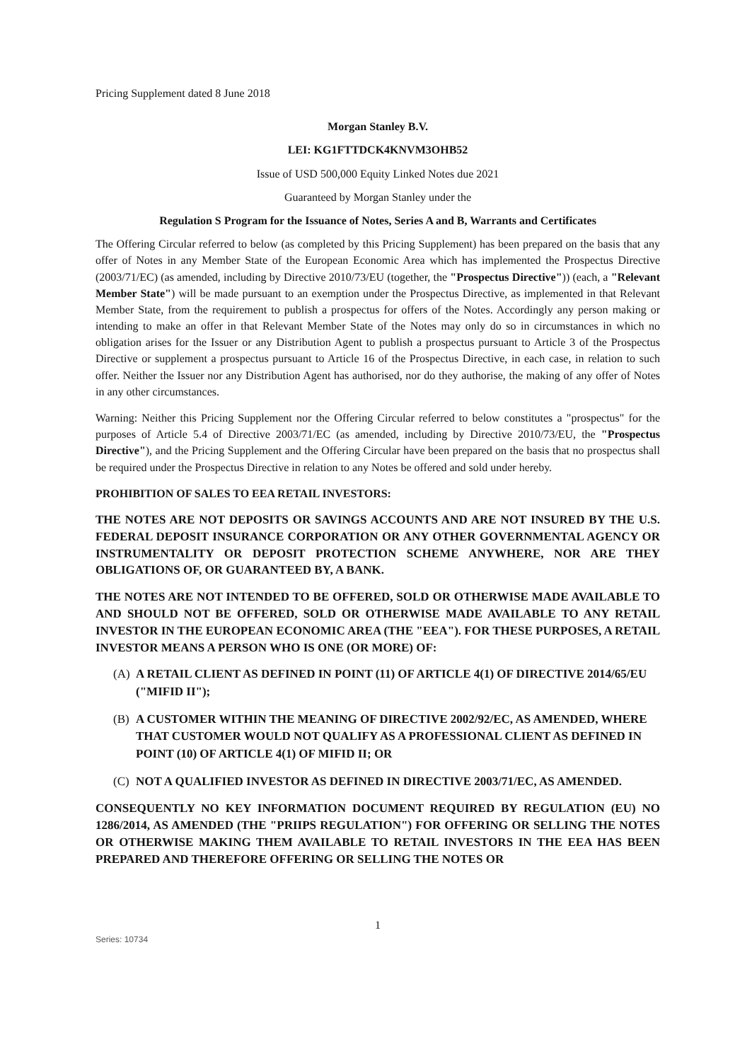Pricing Supplement dated 8 June 2018
Morgan Stanley B.V.
LEI: KG1FTTDCK4KNVM3OHB52
Issue of USD 500,000 Equity Linked Notes due 2021
Guaranteed by Morgan Stanley under the
Regulation S Program for the Issuance of Notes, Series A and B, Warrants and Certificates
The Offering Circular referred to below (as completed by this Pricing Supplement) has been prepared on the basis that any offer of Notes in any Member State of the European Economic Area which has implemented the Prospectus Directive (2003/71/EC) (as amended, including by Directive 2010/73/EU (together, the "Prospectus Directive")) (each, a "Relevant Member State") will be made pursuant to an exemption under the Prospectus Directive, as implemented in that Relevant Member State, from the requirement to publish a prospectus for offers of the Notes. Accordingly any person making or intending to make an offer in that Relevant Member State of the Notes may only do so in circumstances in which no obligation arises for the Issuer or any Distribution Agent to publish a prospectus pursuant to Article 3 of the Prospectus Directive or supplement a prospectus pursuant to Article 16 of the Prospectus Directive, in each case, in relation to such offer. Neither the Issuer nor any Distribution Agent has authorised, nor do they authorise, the making of any offer of Notes in any other circumstances.
Warning: Neither this Pricing Supplement nor the Offering Circular referred to below constitutes a "prospectus" for the purposes of Article 5.4 of Directive 2003/71/EC (as amended, including by Directive 2010/73/EU, the "Prospectus Directive"), and the Pricing Supplement and the Offering Circular have been prepared on the basis that no prospectus shall be required under the Prospectus Directive in relation to any Notes be offered and sold under hereby.
PROHIBITION OF SALES TO EEA RETAIL INVESTORS:
THE NOTES ARE NOT DEPOSITS OR SAVINGS ACCOUNTS AND ARE NOT INSURED BY THE U.S. FEDERAL DEPOSIT INSURANCE CORPORATION OR ANY OTHER GOVERNMENTAL AGENCY OR INSTRUMENTALITY OR DEPOSIT PROTECTION SCHEME ANYWHERE, NOR ARE THEY OBLIGATIONS OF, OR GUARANTEED BY, A BANK.
THE NOTES ARE NOT INTENDED TO BE OFFERED, SOLD OR OTHERWISE MADE AVAILABLE TO AND SHOULD NOT BE OFFERED, SOLD OR OTHERWISE MADE AVAILABLE TO ANY RETAIL INVESTOR IN THE EUROPEAN ECONOMIC AREA (THE "EEA"). FOR THESE PURPOSES, A RETAIL INVESTOR MEANS A PERSON WHO IS ONE (OR MORE) OF:
(A) A RETAIL CLIENT AS DEFINED IN POINT (11) OF ARTICLE 4(1) OF DIRECTIVE 2014/65/EU ("MIFID II");
(B) A CUSTOMER WITHIN THE MEANING OF DIRECTIVE 2002/92/EC, AS AMENDED, WHERE THAT CUSTOMER WOULD NOT QUALIFY AS A PROFESSIONAL CLIENT AS DEFINED IN POINT (10) OF ARTICLE 4(1) OF MIFID II; OR
(C) NOT A QUALIFIED INVESTOR AS DEFINED IN DIRECTIVE 2003/71/EC, AS AMENDED.
CONSEQUENTLY NO KEY INFORMATION DOCUMENT REQUIRED BY REGULATION (EU) NO 1286/2014, AS AMENDED (THE "PRIIPS REGULATION") FOR OFFERING OR SELLING THE NOTES OR OTHERWISE MAKING THEM AVAILABLE TO RETAIL INVESTORS IN THE EEA HAS BEEN PREPARED AND THEREFORE OFFERING OR SELLING THE NOTES OR
1
Series: 10734